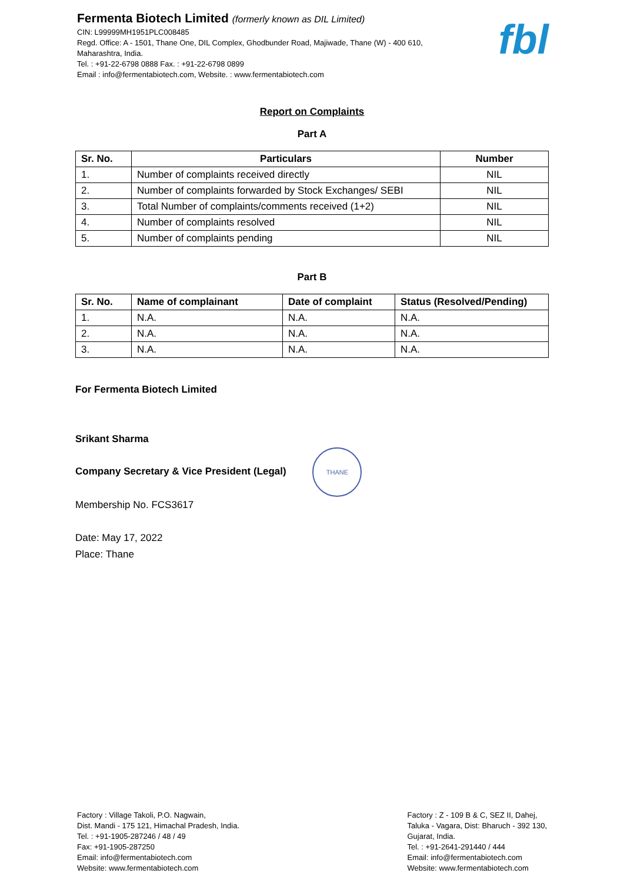Fermenta Biotech Limited (formerly known as DIL Limited)
CIN: L99999MH1951PLC008485
Regd. Office: A - 1501, Thane One, DIL Complex, Ghodbunder Road, Majiwade, Thane (W) - 400 610,
Maharashtra, India.
Tel. : +91-22-6798 0888 Fax. : +91-22-6798 0899
Email : info@fermentabiotech.com, Website. : www.fermentabiotech.com
fbl
Report on Complaints
Part A
| Sr. No. | Particulars | Number |
| --- | --- | --- |
| 1. | Number of complaints received directly | NIL |
| 2. | Number of complaints forwarded by Stock Exchanges/ SEBI | NIL |
| 3. | Total Number of complaints/comments received (1+2) | NIL |
| 4. | Number of complaints resolved | NIL |
| 5. | Number of complaints pending | NIL |
Part B
| Sr. No. | Name of complainant | Date of complaint | Status (Resolved/Pending) |
| --- | --- | --- | --- |
| 1. | N.A. | N.A. | N.A. |
| 2. | N.A. | N.A. | N.A. |
| 3. | N.A. | N.A. | N.A. |
For Fermenta Biotech Limited
Srikant Sharma
Company Secretary & Vice President (Legal) THANE
Membership No. FCS3617
Date: May 17, 2022
Place: Thane
Factory : Village Takoli, P.O. Nagwain,
Dist. Mandi - 175 121, Himachal Pradesh, India.
Tel. : +91-1905-287246 / 48 / 49
Fax: +91-1905-287250
Email: info@fermentabiotech.com
Website: www.fermentabiotech.com
Factory : Z - 109 B & C, SEZ II, Dahej,
Taluka - Vagara, Dist: Bharuch - 392 130,
Gujarat, India.
Tel. : +91-2641-291440 / 444
Email: info@fermentabiotech.com
Website: www.fermentabiotech.com